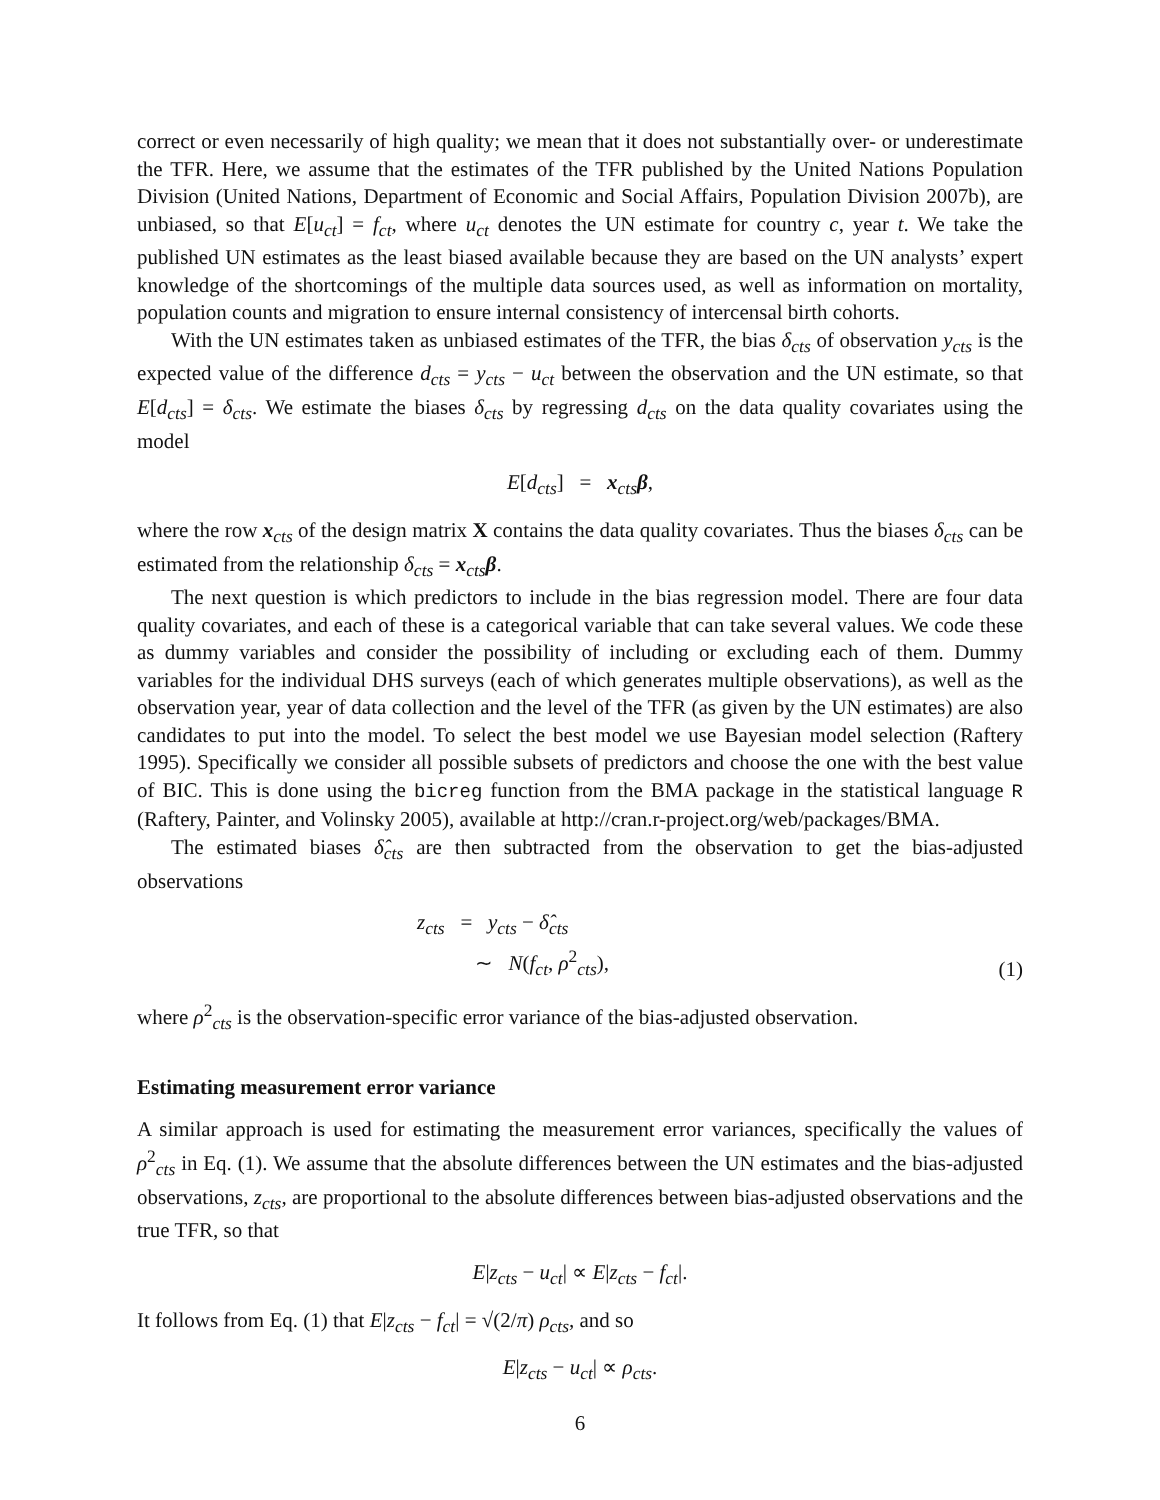correct or even necessarily of high quality; we mean that it does not substantially over- or underestimate the TFR. Here, we assume that the estimates of the TFR published by the United Nations Population Division (United Nations, Department of Economic and Social Affairs, Population Division 2007b), are unbiased, so that E[u<sub>ct</sub>] = f<sub>ct</sub>, where u<sub>ct</sub> denotes the UN estimate for country c, year t. We take the published UN estimates as the least biased available because they are based on the UN analysts’ expert knowledge of the shortcomings of the multiple data sources used, as well as information on mortality, population counts and migration to ensure internal consistency of intercensal birth cohorts.
With the UN estimates taken as unbiased estimates of the TFR, the bias δ<sub>cts</sub> of observation y<sub>cts</sub> is the expected value of the difference d<sub>cts</sub> = y<sub>cts</sub> − u<sub>ct</sub> between the observation and the UN estimate, so that E[d<sub>cts</sub>] = δ<sub>cts</sub>. We estimate the biases δ<sub>cts</sub> by regressing d<sub>cts</sub> on the data quality covariates using the model
E[d<sub>cts</sub>] = x<sub>cts</sub>β,
where the row x<sub>cts</sub> of the design matrix X contains the data quality covariates. Thus the biases δ<sub>cts</sub> can be estimated from the relationship δ<sub>cts</sub> = x<sub>cts</sub>β.
The next question is which predictors to include in the bias regression model. There are four data quality covariates, and each of these is a categorical variable that can take several values. We code these as dummy variables and consider the possibility of including or excluding each of them. Dummy variables for the individual DHS surveys (each of which generates multiple observations), as well as the observation year, year of data collection and the level of the TFR (as given by the UN estimates) are also candidates to put into the model. To select the best model we use Bayesian model selection (Raftery 1995). Specifically we consider all possible subsets of predictors and choose the one with the best value of BIC. This is done using the bicreg function from the BMA package in the statistical language R (Raftery, Painter, and Volinsky 2005), available at http://cran.r-project.org/web/packages/BMA.
The estimated biases δ̂<sub>cts</sub> are then subtracted from the observation to get the bias-adjusted observations
z<sub>cts</sub> = y<sub>cts</sub> − δ̂<sub>cts</sub>
∼ N(f<sub>ct</sub>, ρ<sup>2</sup><sub>cts</sub>),
(1)
where ρ<sup>2</sup><sub>cts</sub> is the observation-specific error variance of the bias-adjusted observation.
Estimating measurement error variance
A similar approach is used for estimating the measurement error variances, specifically the values of ρ<sup>2</sup><sub>cts</sub> in Eq. (1). We assume that the absolute differences between the UN estimates and the bias-adjusted observations, z<sub>cts</sub>, are proportional to the absolute differences between bias-adjusted observations and the true TFR, so that
E|z<sub>cts</sub> − u<sub>ct</sub>| ∝ E|z<sub>cts</sub> − f<sub>ct</sub>|.
It follows from Eq. (1) that E|z<sub>cts</sub> − f<sub>ct</sub>| = √(2/π) ρ<sub>cts</sub>, and so
E|z<sub>cts</sub> − u<sub>ct</sub>| ∝ ρ<sub>cts</sub>.
6